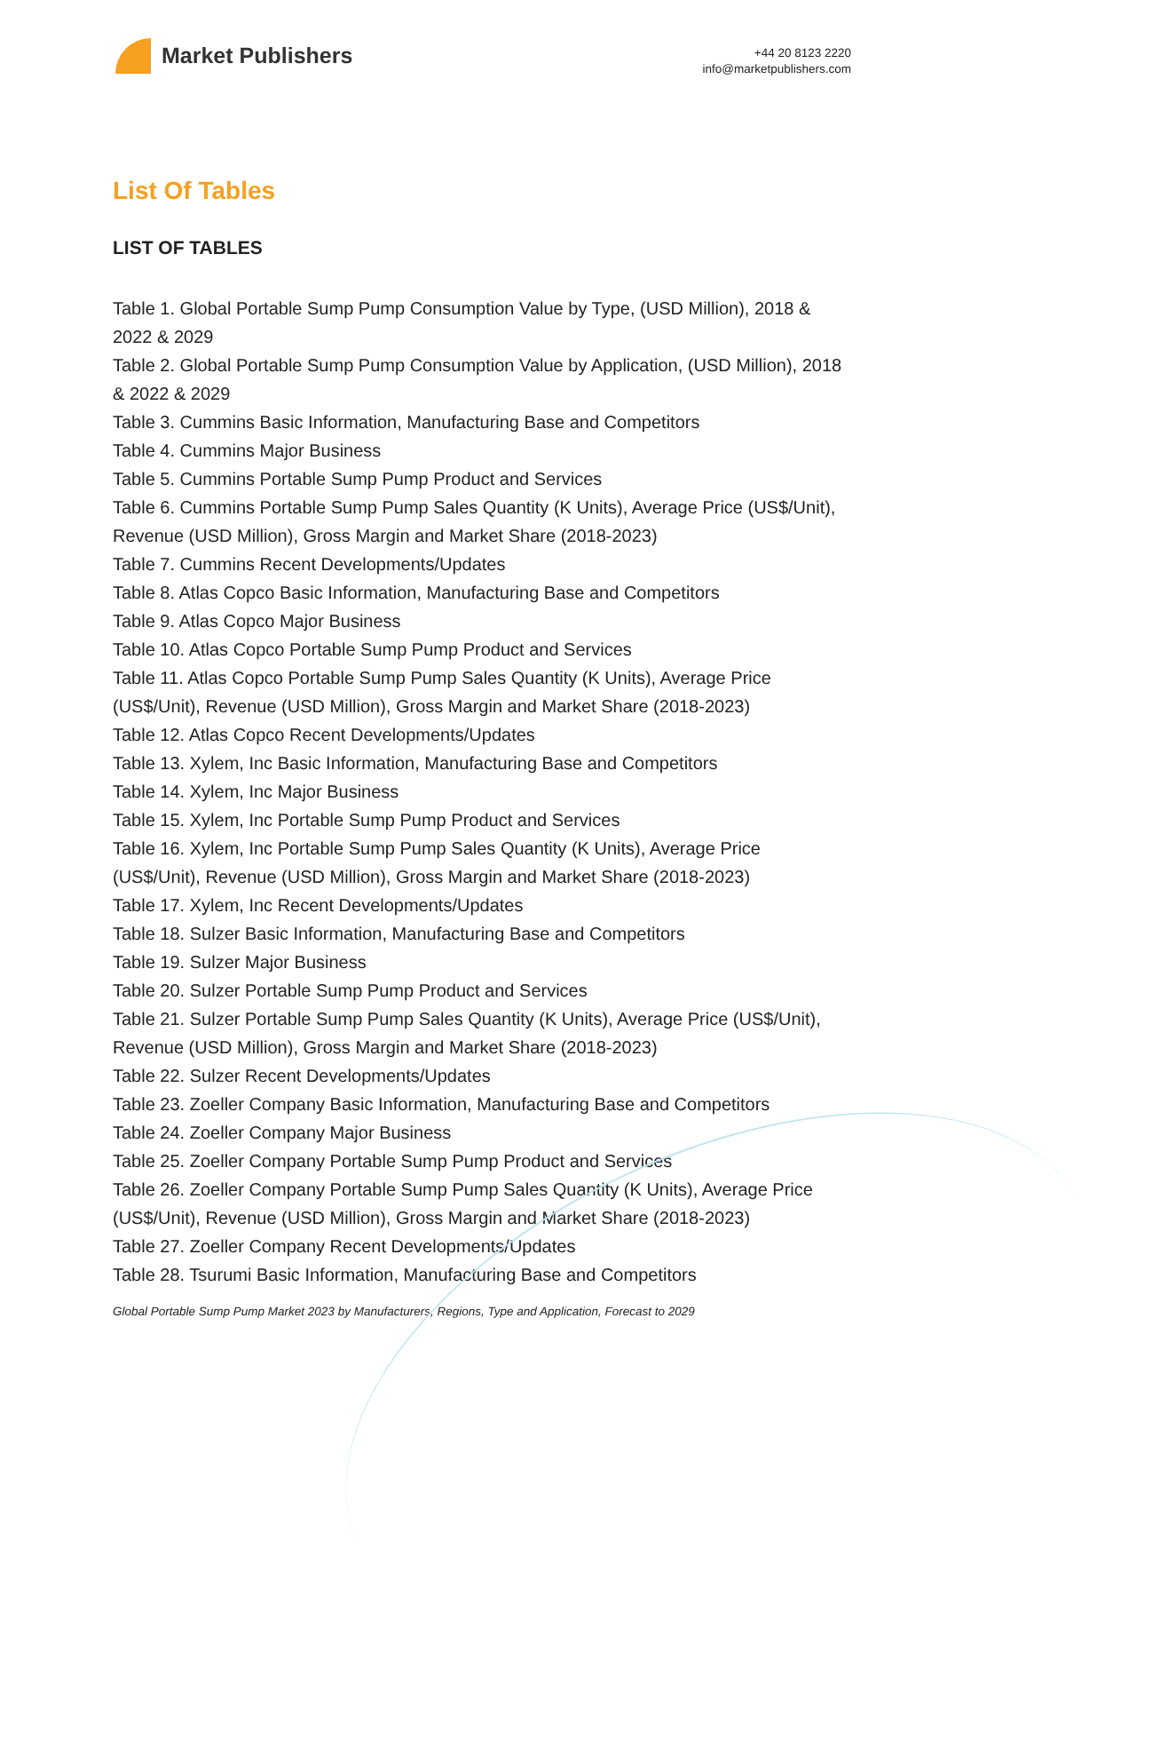Market Publishers
+44 20 8123 2220
info@marketpublishers.com
List Of Tables
LIST OF TABLES
Table 1. Global Portable Sump Pump Consumption Value by Type, (USD Million), 2018 & 2022 & 2029
Table 2. Global Portable Sump Pump Consumption Value by Application, (USD Million), 2018 & 2022 & 2029
Table 3. Cummins Basic Information, Manufacturing Base and Competitors
Table 4. Cummins Major Business
Table 5. Cummins Portable Sump Pump Product and Services
Table 6. Cummins Portable Sump Pump Sales Quantity (K Units), Average Price (US$/Unit), Revenue (USD Million), Gross Margin and Market Share (2018-2023)
Table 7. Cummins Recent Developments/Updates
Table 8. Atlas Copco Basic Information, Manufacturing Base and Competitors
Table 9. Atlas Copco Major Business
Table 10. Atlas Copco Portable Sump Pump Product and Services
Table 11. Atlas Copco Portable Sump Pump Sales Quantity (K Units), Average Price (US$/Unit), Revenue (USD Million), Gross Margin and Market Share (2018-2023)
Table 12. Atlas Copco Recent Developments/Updates
Table 13. Xylem, Inc Basic Information, Manufacturing Base and Competitors
Table 14. Xylem, Inc Major Business
Table 15. Xylem, Inc Portable Sump Pump Product and Services
Table 16. Xylem, Inc Portable Sump Pump Sales Quantity (K Units), Average Price (US$/Unit), Revenue (USD Million), Gross Margin and Market Share (2018-2023)
Table 17. Xylem, Inc Recent Developments/Updates
Table 18. Sulzer Basic Information, Manufacturing Base and Competitors
Table 19. Sulzer Major Business
Table 20. Sulzer Portable Sump Pump Product and Services
Table 21. Sulzer Portable Sump Pump Sales Quantity (K Units), Average Price (US$/Unit), Revenue (USD Million), Gross Margin and Market Share (2018-2023)
Table 22. Sulzer Recent Developments/Updates
Table 23. Zoeller Company Basic Information, Manufacturing Base and Competitors
Table 24. Zoeller Company Major Business
Table 25. Zoeller Company Portable Sump Pump Product and Services
Table 26. Zoeller Company Portable Sump Pump Sales Quantity (K Units), Average Price (US$/Unit), Revenue (USD Million), Gross Margin and Market Share (2018-2023)
Table 27. Zoeller Company Recent Developments/Updates
Table 28. Tsurumi Basic Information, Manufacturing Base and Competitors
Global Portable Sump Pump Market 2023 by Manufacturers, Regions, Type and Application, Forecast to 2029